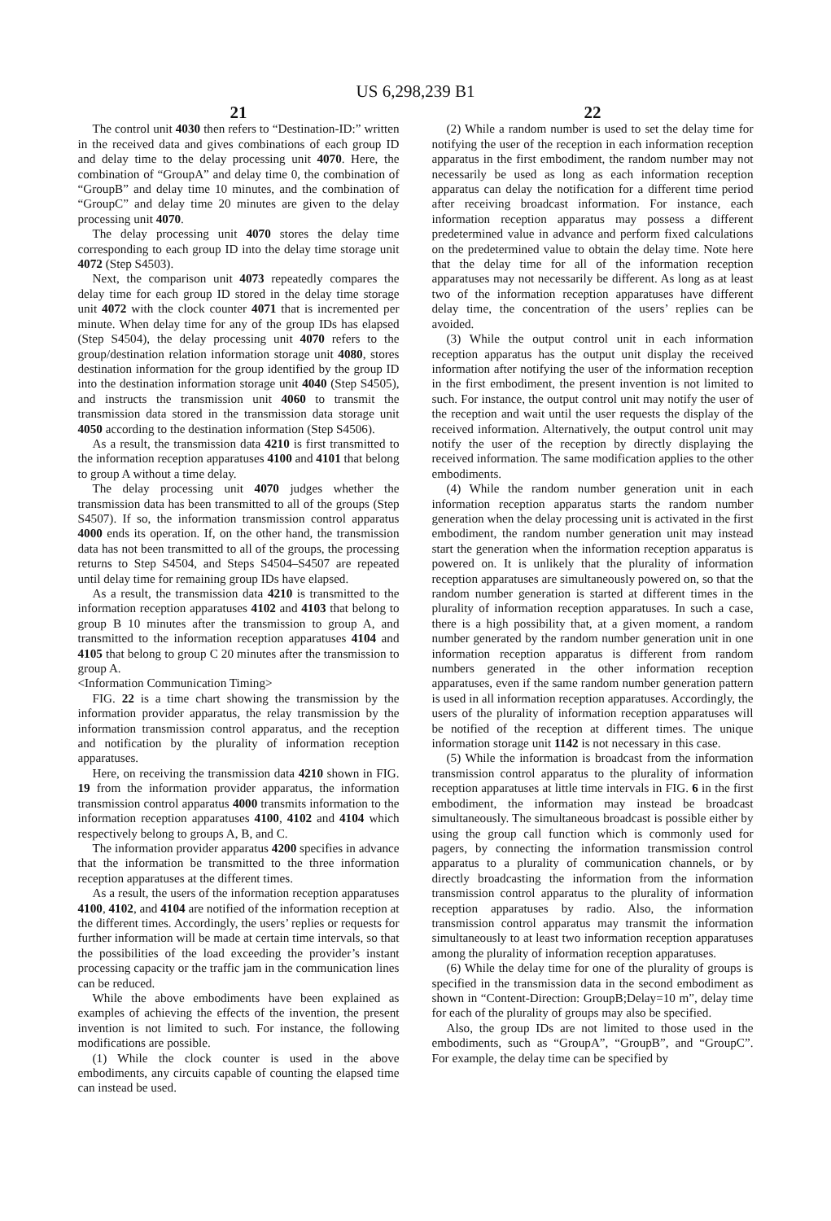US 6,298,239 B1
21
The control unit 4030 then refers to “Destination-ID:” written in the received data and gives combinations of each group ID and delay time to the delay processing unit 4070. Here, the combination of “GroupA” and delay time 0, the combination of “GroupB” and delay time 10 minutes, and the combination of “GroupC” and delay time 20 minutes are given to the delay processing unit 4070.
The delay processing unit 4070 stores the delay time corresponding to each group ID into the delay time storage unit 4072 (Step S4503).
Next, the comparison unit 4073 repeatedly compares the delay time for each group ID stored in the delay time storage unit 4072 with the clock counter 4071 that is incremented per minute. When delay time for any of the group IDs has elapsed (Step S4504), the delay processing unit 4070 refers to the group/destination relation information storage unit 4080, stores destination information for the group identified by the group ID into the destination information storage unit 4040 (Step S4505), and instructs the transmission unit 4060 to transmit the transmission data stored in the transmission data storage unit 4050 according to the destination information (Step S4506).
As a result, the transmission data 4210 is first transmitted to the information reception apparatuses 4100 and 4101 that belong to group A without a time delay.
The delay processing unit 4070 judges whether the transmission data has been transmitted to all of the groups (Step S4507). If so, the information transmission control apparatus 4000 ends its operation. If, on the other hand, the transmission data has not been transmitted to all of the groups, the processing returns to Step S4504, and Steps S4504–S4507 are repeated until delay time for remaining group IDs have elapsed.
As a result, the transmission data 4210 is transmitted to the information reception apparatuses 4102 and 4103 that belong to group B 10 minutes after the transmission to group A, and transmitted to the information reception apparatuses 4104 and 4105 that belong to group C 20 minutes after the transmission to group A.
<Information Communication Timing>
FIG. 22 is a time chart showing the transmission by the information provider apparatus, the relay transmission by the information transmission control apparatus, and the reception and notification by the plurality of information reception apparatuses.
Here, on receiving the transmission data 4210 shown in FIG. 19 from the information provider apparatus, the information transmission control apparatus 4000 transmits information to the information reception apparatuses 4100, 4102 and 4104 which respectively belong to groups A, B, and C.
The information provider apparatus 4200 specifies in advance that the information be transmitted to the three information reception apparatuses at the different times.
As a result, the users of the information reception apparatuses 4100, 4102, and 4104 are notified of the information reception at the different times. Accordingly, the users’ replies or requests for further information will be made at certain time intervals, so that the possibilities of the load exceeding the provider’s instant processing capacity or the traffic jam in the communication lines can be reduced.
While the above embodiments have been explained as examples of achieving the effects of the invention, the present invention is not limited to such. For instance, the following modifications are possible.
(1) While the clock counter is used in the above embodiments, any circuits capable of counting the elapsed time can instead be used.
22
(2) While a random number is used to set the delay time for notifying the user of the reception in each information reception apparatus in the first embodiment, the random number may not necessarily be used as long as each information reception apparatus can delay the notification for a different time period after receiving broadcast information. For instance, each information reception apparatus may possess a different predetermined value in advance and perform fixed calculations on the predetermined value to obtain the delay time. Note here that the delay time for all of the information reception apparatuses may not necessarily be different. As long as at least two of the information reception apparatuses have different delay time, the concentration of the users’ replies can be avoided.
(3) While the output control unit in each information reception apparatus has the output unit display the received information after notifying the user of the information reception in the first embodiment, the present invention is not limited to such. For instance, the output control unit may notify the user of the reception and wait until the user requests the display of the received information. Alternatively, the output control unit may notify the user of the reception by directly displaying the received information. The same modification applies to the other embodiments.
(4) While the random number generation unit in each information reception apparatus starts the random number generation when the delay processing unit is activated in the first embodiment, the random number generation unit may instead start the generation when the information reception apparatus is powered on. It is unlikely that the plurality of information reception apparatuses are simultaneously powered on, so that the random number generation is started at different times in the plurality of information reception apparatuses. In such a case, there is a high possibility that, at a given moment, a random number generated by the random number generation unit in one information reception apparatus is different from random numbers generated in the other information reception apparatuses, even if the same random number generation pattern is used in all information reception apparatuses. Accordingly, the users of the plurality of information reception apparatuses will be notified of the reception at different times. The unique information storage unit 1142 is not necessary in this case.
(5) While the information is broadcast from the information transmission control apparatus to the plurality of information reception apparatuses at little time intervals in FIG. 6 in the first embodiment, the information may instead be broadcast simultaneously. The simultaneous broadcast is possible either by using the group call function which is commonly used for pagers, by connecting the information transmission control apparatus to a plurality of communication channels, or by directly broadcasting the information from the information transmission control apparatus to the plurality of information reception apparatuses by radio. Also, the information transmission control apparatus may transmit the information simultaneously to at least two information reception apparatuses among the plurality of information reception apparatuses.
(6) While the delay time for one of the plurality of groups is specified in the transmission data in the second embodiment as shown in “Content-Direction: GroupB;Delay=10 m”, delay time for each of the plurality of groups may also be specified.
Also, the group IDs are not limited to those used in the embodiments, such as “GroupA”, “GroupB”, and “GroupC”. For example, the delay time can be specified by